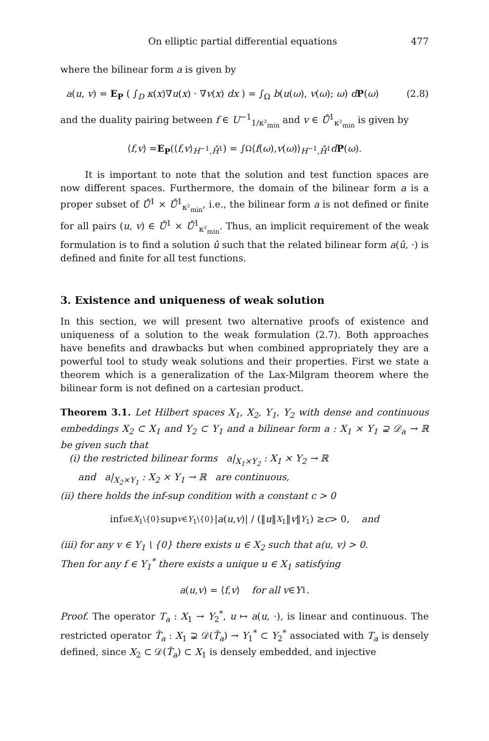On elliptic partial differential equations 477
where the bilinear form a is given by
a(u, v) = E<sub>P</sub> ( ∫<sub>D</sub> κ(x)∇u(x) · ∇v(x) dx ) = ∫<sub>Ω</sub> b(u(ω), v(ω); ω) dP(ω) (2.8)
and the duality pairing between f ∈ U<sup>−1</sup><sub>1/κ²<sub>min</sub></sub> and v ∈ Ů<sup>1</sup><sub>κ²<sub>min</sub></sub> is given by
⟨ f, v ⟩ = E<sub>P</sub> (⟨ f, v ⟩<sub>H<sup>−1</sup>,H̊<sup>1</sup></sub>) = ∫<sub>Ω</sub> ⟨ f (ω), v (ω)⟩<sub>H<sup>−1</sup>,H̊<sup>1</sup></sub> d P (ω).
It is important to note that the solution and test function spaces are now different spaces. Furthermore, the domain of the bilinear form a is a proper subset of Ů<sup>1</sup> × Ů<sup>1</sup><sub>κ²<sub>min</sub></sub>, i.e., the bilinear form a is not defined or finite for all pairs (u, v) ∈ Ů<sup>1</sup> × Ů<sup>1</sup><sub>κ²<sub>min</sub></sub>. Thus, an implicit requirement of the weak formulation is to find a solution û such that the related bilinear form a(û, ·) is defined and finite for all test functions.
3. Existence and uniqueness of weak solution
In this section, we will present two alternative proofs of existence and uniqueness of a solution to the weak formulation (2.7). Both approaches have benefits and drawbacks but when combined appropriately they are a powerful tool to study weak solutions and their properties. First we state a theorem which is a generalization of the Lax-Milgram theorem where the bilinear form is not defined on a cartesian product.
Theorem 3.1. Let Hilbert spaces X<sub>1</sub>, X<sub>2</sub>, Y<sub>1</sub>, Y<sub>2</sub> with dense and continuous embeddings X<sub>2</sub> ⊂ X<sub>1</sub> and Y<sub>2</sub> ⊂ Y<sub>1</sub> and a bilinear form a : X<sub>1</sub> × Y<sub>1</sub> ⊋ 𝒟<sub>a</sub> → ℝ be given such that
(i) the restricted bilinear forms a|<sub>X<sub>1</sub>×Y<sub>2</sub></sub> : X<sub>1</sub> × Y<sub>2</sub> → ℝ
and a|<sub>X<sub>2</sub>×Y<sub>1</sub></sub> : X<sub>2</sub> × Y<sub>1</sub> → ℝ are continuous,
(ii) there holds the inf-sup condition with a constant c > 0
inf<sub>u∈X<sub>1</sub>\{0}</sub> sup<sub>v∈Y<sub>1</sub>\{0}</sub> | a (u, v)| / (‖ u ‖<sub>X<sub>1</sub></sub>‖ v ‖<sub>Y<sub>1</sub></sub>) ≥ c > 0, and
(iii) for any v ∈ Y<sub>1</sub> \ {0} there exists u ∈ X<sub>2</sub> such that a(u, v) > 0.
Then for any f ∈ Y<sub>1</sub><sup>*</sup> there exists a unique u ∈ X<sub>1</sub> satisfying
a (u, v) = ⟨ f, v ⟩ for all v ∈ Y<sub>1</sub>.
Proof. The operator T<sub>a</sub> : X<sub>1</sub> → Y<sub>2</sub><sup>*</sup>, u ↦ a(u, ·), is linear and continuous. The restricted operator T̂<sub>a</sub> : X<sub>1</sub> ⊋ 𝒟(T̂<sub>a</sub>) → Y<sub>1</sub><sup>*</sup> ⊂ Y<sub>2</sub><sup>*</sup> associated with T<sub>a</sub> is densely defined, since X<sub>2</sub> ⊂ 𝒟(T̂<sub>a</sub>) ⊂ X<sub>1</sub> is densely embedded, and injective